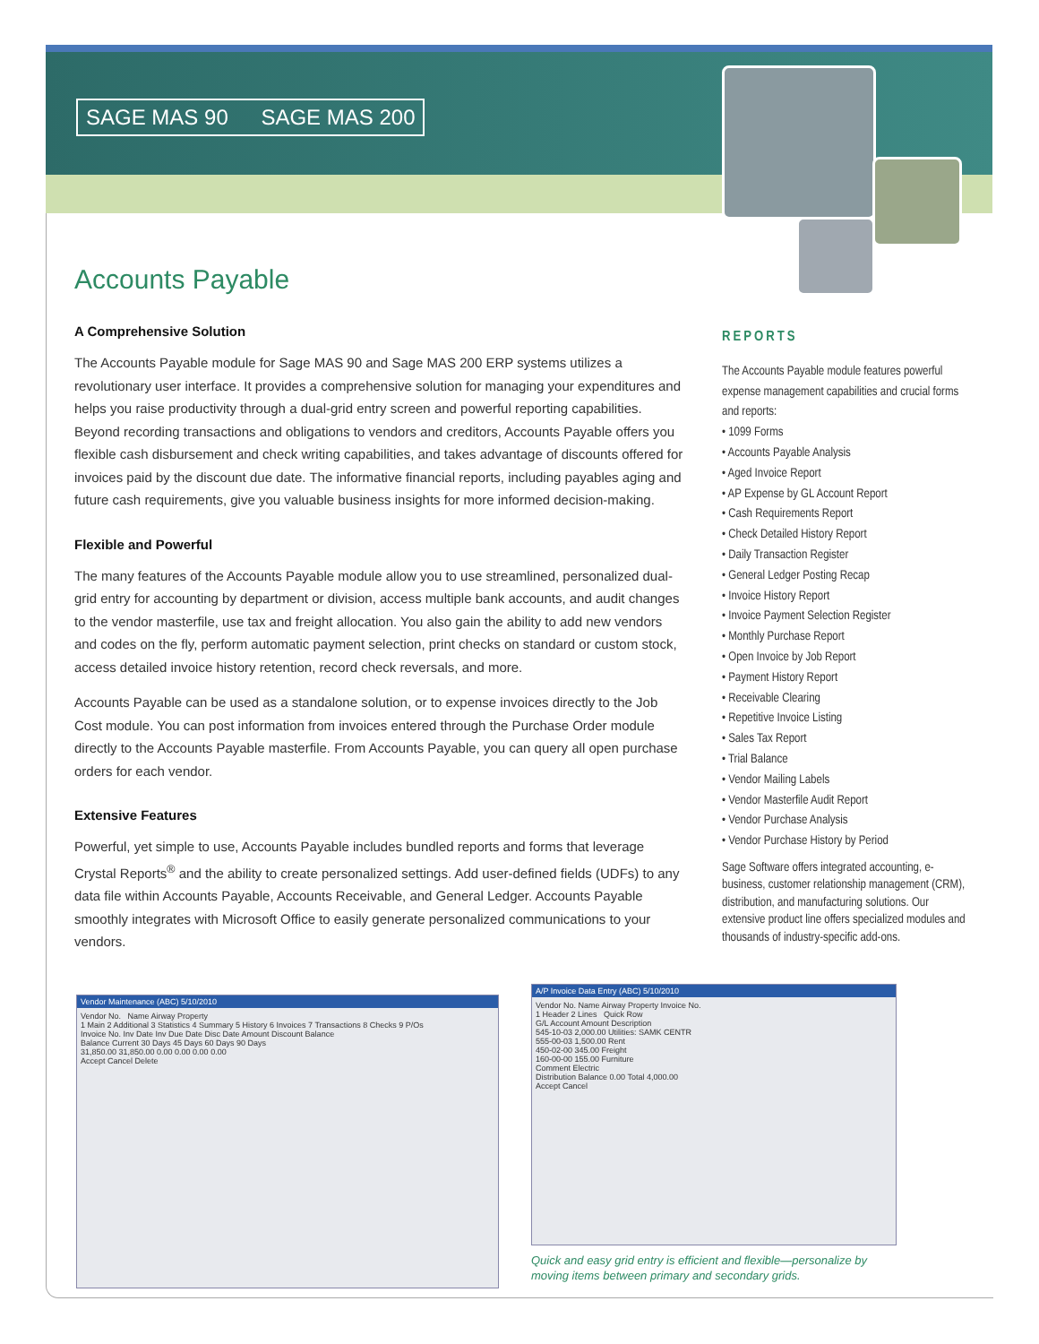SAGE MAS 90 SAGE MAS 200
Accounts Payable
A Comprehensive Solution
The Accounts Payable module for Sage MAS 90 and Sage MAS 200 ERP systems utilizes a revolutionary user interface. It provides a comprehensive solution for managing your expenditures and helps you raise productivity through a dual-grid entry screen and powerful reporting capabilities. Beyond recording transactions and obligations to vendors and creditors, Accounts Payable offers you flexible cash disbursement and check writing capabilities, and takes advantage of discounts offered for invoices paid by the discount due date. The informative financial reports, including payables aging and future cash requirements, give you valuable business insights for more informed decision-making.
Flexible and Powerful
The many features of the Accounts Payable module allow you to use streamlined, personalized dual-grid entry for accounting by department or division, access multiple bank accounts, and audit changes to the vendor masterfile, use tax and freight allocation. You also gain the ability to add new vendors and codes on the fly, perform automatic payment selection, print checks on standard or custom stock, access detailed invoice history retention, record check reversals, and more.
Accounts Payable can be used as a standalone solution, or to expense invoices directly to the Job Cost module. You can post information from invoices entered through the Purchase Order module directly to the Accounts Payable masterfile. From Accounts Payable, you can query all open purchase orders for each vendor.
Extensive Features
Powerful, yet simple to use, Accounts Payable includes bundled reports and forms that leverage Crystal Reports<sup>®</sup> and the ability to create personalized settings. Add user-defined fields (UDFs) to any data file within Accounts Payable, Accounts Receivable, and General Ledger. Accounts Payable smoothly integrates with Microsoft Office to easily generate personalized communications to your vendors.
REPORTS
The Accounts Payable module features powerful expense management capabilities and crucial forms and reports:
• 1099 Forms
• Accounts Payable Analysis
• Aged Invoice Report
• AP Expense by GL Account Report
• Cash Requirements Report
• Check Detailed History Report
• Daily Transaction Register
• General Ledger Posting Recap
• Invoice History Report
• Invoice Payment Selection Register
• Monthly Purchase Report
• Open Invoice by Job Report
• Payment History Report
• Receivable Clearing
• Repetitive Invoice Listing
• Sales Tax Report
• Trial Balance
• Vendor Mailing Labels
• Vendor Masterfile Audit Report
• Vendor Purchase Analysis
• Vendor Purchase History by Period
Sage Software offers integrated accounting, e-business, customer relationship management (CRM), distribution, and manufacturing solutions. Our extensive product line offers specialized modules and thousands of industry-specific add-ons.
Vendor Maintenance (ABC) 5/10/2010
Vendor No. Name Airway Property
1 Main 2 Additional 3 Statistics 4 Summary 5 History 6 Invoices 7 Transactions 8 Checks 9 P/Os
Invoice No. Inv Date Inv Due Date Disc Date Amount Discount Balance
Balance Current 30 Days 45 Days 60 Days 90 Days
31,850.00 31,850.00 0.00 0.00 0.00 0.00
Accept Cancel Delete
A/P Invoice Data Entry (ABC) 5/10/2010
Vendor No. Name Airway Property Invoice No.
1 Header 2 Lines Quick Row
G/L Account Amount Description
545-10-03 2,000.00 Utilities: SAMK CENTR
555-00-03 1,500.00 Rent
450-02-00 345.00 Freight
160-00-00 155.00 Furniture
Comment Electric
Distribution Balance 0.00 Total 4,000.00
Accept Cancel
Quick and easy grid entry is efficient and flexible—personalize by moving items between primary and secondary grids.